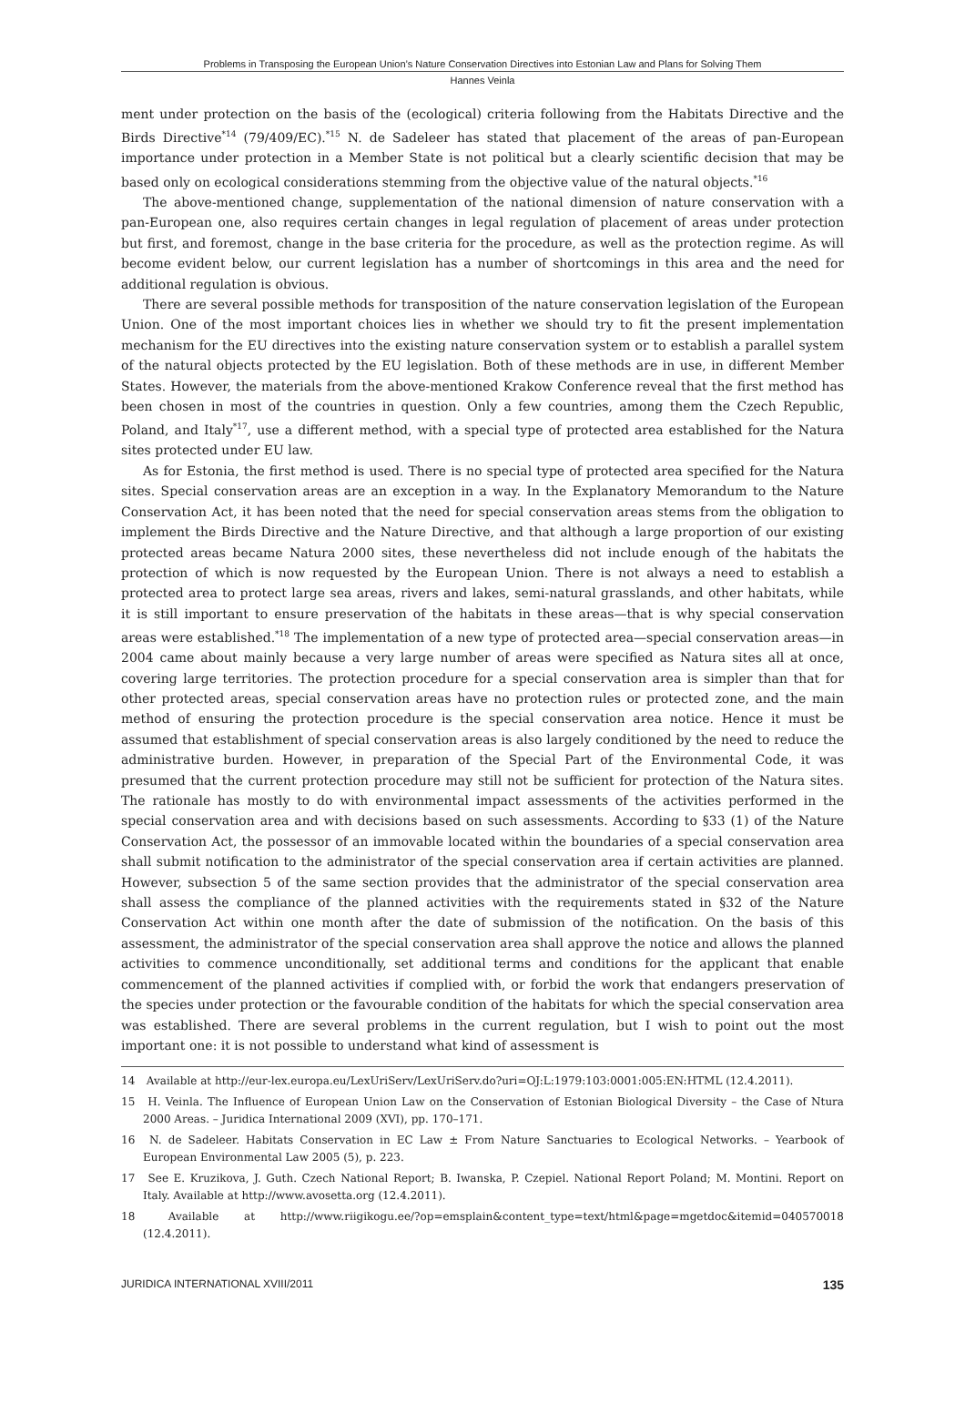Problems in Transposing the European Union’s Nature Conservation Directives into Estonian Law and Plans for Solving Them
Hannes Veinla
ment under protection on the basis of the (ecological) criteria following from the Habitats Directive and the Birds Directive<sup>*14</sup> (79/409/EC).<sup>*15</sup> N. de Sadeleer has stated that placement of the areas of pan-European importance under protection in a Member State is not political but a clearly scientific decision that may be based only on ecological considerations stemming from the objective value of the natural objects.<sup>*16</sup>
The above-mentioned change, supplementation of the national dimension of nature conservation with a pan-European one, also requires certain changes in legal regulation of placement of areas under protection but first, and foremost, change in the base criteria for the procedure, as well as the protection regime. As will become evident below, our current legislation has a number of shortcomings in this area and the need for additional regulation is obvious.
There are several possible methods for transposition of the nature conservation legislation of the European Union. One of the most important choices lies in whether we should try to fit the present implementation mechanism for the EU directives into the existing nature conservation system or to establish a parallel system of the natural objects protected by the EU legislation. Both of these methods are in use, in different Member States. However, the materials from the above-mentioned Krakow Conference reveal that the first method has been chosen in most of the countries in question. Only a few countries, among them the Czech Republic, Poland, and Italy<sup>*17</sup>, use a different method, with a special type of protected area established for the Natura sites protected under EU law.
As for Estonia, the first method is used. There is no special type of protected area specified for the Natura sites. Special conservation areas are an exception in a way. In the Explanatory Memorandum to the Nature Conservation Act, it has been noted that the need for special conservation areas stems from the obligation to implement the Birds Directive and the Nature Directive, and that although a large proportion of our existing protected areas became Natura 2000 sites, these nevertheless did not include enough of the habitats the protection of which is now requested by the European Union. There is not always a need to establish a protected area to protect large sea areas, rivers and lakes, semi-natural grasslands, and other habitats, while it is still important to ensure preservation of the habitats in these areas—that is why special conservation areas were established.<sup>*18</sup> The implementation of a new type of protected area—special conservation areas—in 2004 came about mainly because a very large number of areas were specified as Natura sites all at once, covering large territories. The protection procedure for a special conservation area is simpler than that for other protected areas, special conservation areas have no protection rules or protected zone, and the main method of ensuring the protection procedure is the special conservation area notice. Hence it must be assumed that establishment of special conservation areas is also largely conditioned by the need to reduce the administrative burden. However, in preparation of the Special Part of the Environmental Code, it was presumed that the current protection procedure may still not be sufficient for protection of the Natura sites. The rationale has mostly to do with environmental impact assessments of the activities performed in the special conservation area and with decisions based on such assessments. According to §33 (1) of the Nature Conservation Act, the possessor of an immovable located within the boundaries of a special conservation area shall submit notification to the administrator of the special conservation area if certain activities are planned. However, subsection 5 of the same section provides that the administrator of the special conservation area shall assess the compliance of the planned activities with the requirements stated in §32 of the Nature Conservation Act within one month after the date of submission of the notification. On the basis of this assessment, the administrator of the special conservation area shall approve the notice and allows the planned activities to commence unconditionally, set additional terms and conditions for the applicant that enable commencement of the planned activities if complied with, or forbid the work that endangers preservation of the species under protection or the favourable condition of the habitats for which the special conservation area was established. There are several problems in the current regulation, but I wish to point out the most important one: it is not possible to understand what kind of assessment is
14 Available at http://eur-lex.europa.eu/LexUriServ/LexUriServ.do?uri=OJ:L:1979:103:0001:005:EN:HTML (12.4.2011).
15 H. Veinla. The Influence of European Union Law on the Conservation of Estonian Biological Diversity – the Case of Ntura 2000 Areas. – Juridica International 2009 (XVI), pp. 170–171.
16 N. de Sadeleer. Habitats Conservation in EC Law ± From Nature Sanctuaries to Ecological Networks. – Yearbook of European Environmental Law 2005 (5), p. 223.
17 See E. Kruzikova, J. Guth. Czech National Report; B. Iwanska, P. Czepiel. National Report Poland; M. Montini. Report on Italy. Available at http://www.avosetta.org (12.4.2011).
18 Available at http://www.riigikogu.ee/?op=emsplain&content_type=text/html&page=mgetdoc&itemid=040570018 (12.4.2011).
JURIDICA INTERNATIONAL XVIII/2011 135